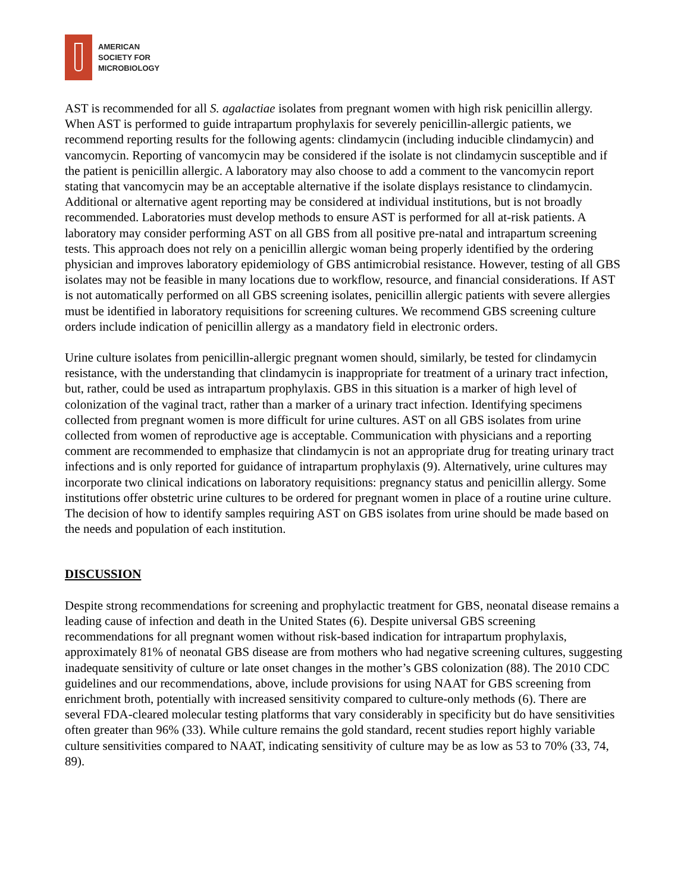AMERICAN
SOCIETY FOR
MICROBIOLOGY
AST is recommended for all S. agalactiae isolates from pregnant women with high risk penicillin allergy. When AST is performed to guide intrapartum prophylaxis for severely penicillin-allergic patients, we recommend reporting results for the following agents: clindamycin (including inducible clindamycin) and vancomycin. Reporting of vancomycin may be considered if the isolate is not clindamycin susceptible and if the patient is penicillin allergic. A laboratory may also choose to add a comment to the vancomycin report stating that vancomycin may be an acceptable alternative if the isolate displays resistance to clindamycin. Additional or alternative agent reporting may be considered at individual institutions, but is not broadly recommended. Laboratories must develop methods to ensure AST is performed for all at-risk patients. A laboratory may consider performing AST on all GBS from all positive pre-natal and intrapartum screening tests. This approach does not rely on a penicillin allergic woman being properly identified by the ordering physician and improves laboratory epidemiology of GBS antimicrobial resistance. However, testing of all GBS isolates may not be feasible in many locations due to workflow, resource, and financial considerations. If AST is not automatically performed on all GBS screening isolates, penicillin allergic patients with severe allergies must be identified in laboratory requisitions for screening cultures. We recommend GBS screening culture orders include indication of penicillin allergy as a mandatory field in electronic orders.
Urine culture isolates from penicillin-allergic pregnant women should, similarly, be tested for clindamycin resistance, with the understanding that clindamycin is inappropriate for treatment of a urinary tract infection, but, rather, could be used as intrapartum prophylaxis. GBS in this situation is a marker of high level of colonization of the vaginal tract, rather than a marker of a urinary tract infection. Identifying specimens collected from pregnant women is more difficult for urine cultures. AST on all GBS isolates from urine collected from women of reproductive age is acceptable. Communication with physicians and a reporting comment are recommended to emphasize that clindamycin is not an appropriate drug for treating urinary tract infections and is only reported for guidance of intrapartum prophylaxis (9). Alternatively, urine cultures may incorporate two clinical indications on laboratory requisitions: pregnancy status and penicillin allergy. Some institutions offer obstetric urine cultures to be ordered for pregnant women in place of a routine urine culture. The decision of how to identify samples requiring AST on GBS isolates from urine should be made based on the needs and population of each institution.
DISCUSSION
Despite strong recommendations for screening and prophylactic treatment for GBS, neonatal disease remains a leading cause of infection and death in the United States (6). Despite universal GBS screening recommendations for all pregnant women without risk-based indication for intrapartum prophylaxis, approximately 81% of neonatal GBS disease are from mothers who had negative screening cultures, suggesting inadequate sensitivity of culture or late onset changes in the mother’s GBS colonization (88). The 2010 CDC guidelines and our recommendations, above, include provisions for using NAAT for GBS screening from enrichment broth, potentially with increased sensitivity compared to culture-only methods (6). There are several FDA-cleared molecular testing platforms that vary considerably in specificity but do have sensitivities often greater than 96% (33). While culture remains the gold standard, recent studies report highly variable culture sensitivities compared to NAAT, indicating sensitivity of culture may be as low as 53 to 70% (33, 74, 89).